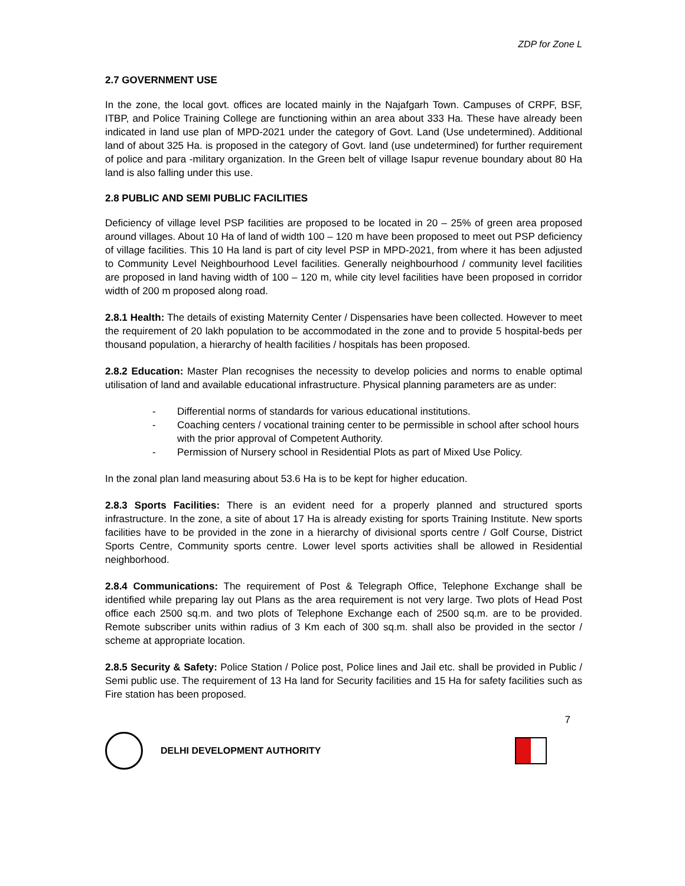ZDP for Zone L
2.7 GOVERNMENT USE
In the zone, the local govt. offices are located mainly in the Najafgarh Town. Campuses of CRPF, BSF, ITBP, and Police Training College are functioning within an area about 333 Ha. These have already been indicated in land use plan of MPD-2021 under the category of Govt. Land (Use undetermined). Additional land of about 325 Ha. is proposed in the category of Govt. land (use undetermined) for further requirement of police and para -military organization. In the Green belt of village Isapur revenue boundary about 80 Ha land is also falling under this use.
2.8 PUBLIC AND SEMI PUBLIC FACILITIES
Deficiency of village level PSP facilities are proposed to be located in 20 – 25% of green area proposed around villages. About 10 Ha of land of width 100 – 120 m have been proposed to meet out PSP deficiency of village facilities. This 10 Ha land is part of city level PSP in MPD-2021, from where it has been adjusted to Community Level Neighbourhood Level facilities. Generally neighbourhood / community level facilities are proposed in land having width of 100 – 120 m, while city level facilities have been proposed in corridor width of 200 m proposed along road.
2.8.1 Health: The details of existing Maternity Center / Dispensaries have been collected. However to meet the requirement of 20 lakh population to be accommodated in the zone and to provide 5 hospital-beds per thousand population, a hierarchy of health facilities / hospitals has been proposed.
2.8.2 Education: Master Plan recognises the necessity to develop policies and norms to enable optimal utilisation of land and available educational infrastructure. Physical planning parameters are as under:
- Differential norms of standards for various educational institutions.
- Coaching centers / vocational training center to be permissible in school after school hours with the prior approval of Competent Authority.
- Permission of Nursery school in Residential Plots as part of Mixed Use Policy.
In the zonal plan land measuring about 53.6 Ha is to be kept for higher education.
2.8.3 Sports Facilities: There is an evident need for a properly planned and structured sports infrastructure. In the zone, a site of about 17 Ha is already existing for sports Training Institute. New sports facilities have to be provided in the zone in a hierarchy of divisional sports centre / Golf Course, District Sports Centre, Community sports centre. Lower level sports activities shall be allowed in Residential neighborhood.
2.8.4 Communications: The requirement of Post & Telegraph Office, Telephone Exchange shall be identified while preparing lay out Plans as the area requirement is not very large. Two plots of Head Post office each 2500 sq.m. and two plots of Telephone Exchange each of 2500 sq.m. are to be provided. Remote subscriber units within radius of 3 Km each of 300 sq.m. shall also be provided in the sector / scheme at appropriate location.
2.8.5 Security & Safety: Police Station / Police post, Police lines and Jail etc. shall be provided in Public / Semi public use. The requirement of 13 Ha land for Security facilities and 15 Ha for safety facilities such as Fire station has been proposed.
7
DELHI DEVELOPMENT AUTHORITY